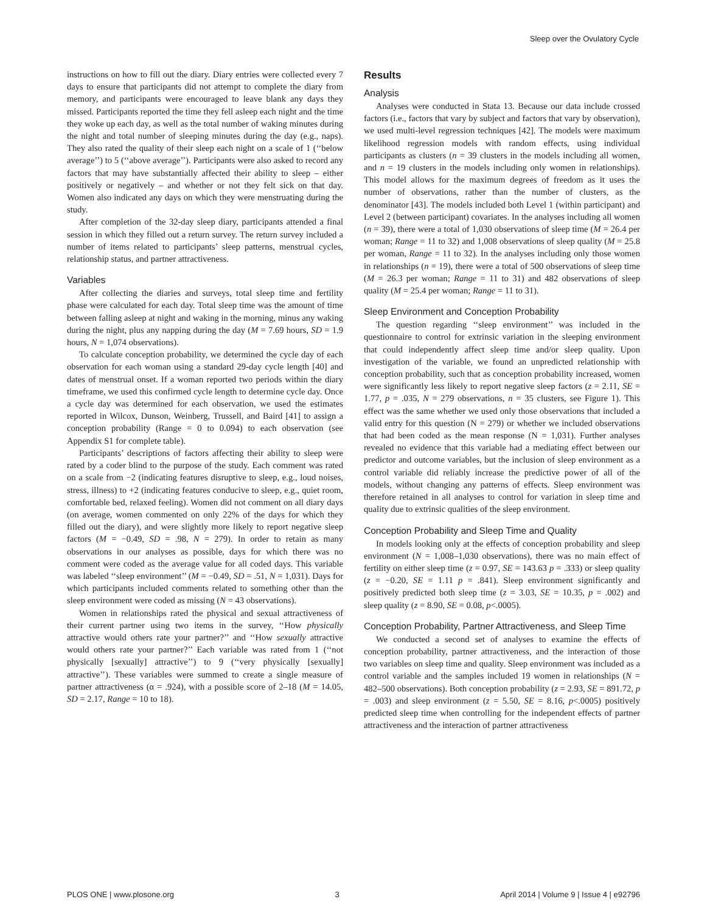Sleep over the Ovulatory Cycle
instructions on how to fill out the diary. Diary entries were collected every 7 days to ensure that participants did not attempt to complete the diary from memory, and participants were encouraged to leave blank any days they missed. Participants reported the time they fell asleep each night and the time they woke up each day, as well as the total number of waking minutes during the night and total number of sleeping minutes during the day (e.g., naps). They also rated the quality of their sleep each night on a scale of 1 (‘‘below average’’) to 5 (‘‘above average’’). Participants were also asked to record any factors that may have substantially affected their ability to sleep – either positively or negatively – and whether or not they felt sick on that day. Women also indicated any days on which they were menstruating during the study.
After completion of the 32-day sleep diary, participants attended a final session in which they filled out a return survey. The return survey included a number of items related to participants’ sleep patterns, menstrual cycles, relationship status, and partner attractiveness.
Variables
After collecting the diaries and surveys, total sleep time and fertility phase were calculated for each day. Total sleep time was the amount of time between falling asleep at night and waking in the morning, minus any waking during the night, plus any napping during the day (M = 7.69 hours, SD = 1.9 hours, N = 1,074 observations).
To calculate conception probability, we determined the cycle day of each observation for each woman using a standard 29-day cycle length [40] and dates of menstrual onset. If a woman reported two periods within the diary timeframe, we used this confirmed cycle length to determine cycle day. Once a cycle day was determined for each observation, we used the estimates reported in Wilcox, Dunson, Weinberg, Trussell, and Baird [41] to assign a conception probability (Range = 0 to 0.094) to each observation (see Appendix S1 for complete table).
Participants’ descriptions of factors affecting their ability to sleep were rated by a coder blind to the purpose of the study. Each comment was rated on a scale from −2 (indicating features disruptive to sleep, e.g., loud noises, stress, illness) to +2 (indicating features conducive to sleep, e.g., quiet room, comfortable bed, relaxed feeling). Women did not comment on all diary days (on average, women commented on only 22% of the days for which they filled out the diary), and were slightly more likely to report negative sleep factors (M = −0.49, SD = .98, N = 279). In order to retain as many observations in our analyses as possible, days for which there was no comment were coded as the average value for all coded days. This variable was labeled ‘‘sleep environment’’ (M = −0.49, SD = .51, N = 1,031). Days for which participants included comments related to something other than the sleep environment were coded as missing (N = 43 observations).
Women in relationships rated the physical and sexual attractiveness of their current partner using two items in the survey, ‘‘How physically attractive would others rate your partner?’’ and ‘‘How sexually attractive would others rate your partner?’’ Each variable was rated from 1 (‘‘not physically [sexually] attractive’’) to 9 (‘‘very physically [sexually] attractive’’). These variables were summed to create a single measure of partner attractiveness (α = .924), with a possible score of 2–18 (M = 14.05, SD = 2.17, Range = 10 to 18).
Results
Analysis
Analyses were conducted in Stata 13. Because our data include crossed factors (i.e., factors that vary by subject and factors that vary by observation), we used multi-level regression techniques [42]. The models were maximum likelihood regression models with random effects, using individual participants as clusters (n = 39 clusters in the models including all women, and n = 19 clusters in the models including only women in relationships). This model allows for the maximum degrees of freedom as it uses the number of observations, rather than the number of clusters, as the denominator [43]. The models included both Level 1 (within participant) and Level 2 (between participant) covariates. In the analyses including all women (n = 39), there were a total of 1,030 observations of sleep time (M = 26.4 per woman; Range = 11 to 32) and 1,008 observations of sleep quality (M = 25.8 per woman, Range = 11 to 32). In the analyses including only those women in relationships (n = 19), there were a total of 500 observations of sleep time (M = 26.3 per woman; Range = 11 to 31) and 482 observations of sleep quality (M = 25.4 per woman; Range = 11 to 31).
Sleep Environment and Conception Probability
The question regarding ‘‘sleep environment’’ was included in the questionnaire to control for extrinsic variation in the sleeping environment that could independently affect sleep time and/or sleep quality. Upon investigation of the variable, we found an unpredicted relationship with conception probability, such that as conception probability increased, women were significantly less likely to report negative sleep factors (z = 2.11, SE = 1.77, p = .035, N = 279 observations, n = 35 clusters, see Figure 1). This effect was the same whether we used only those observations that included a valid entry for this question (N = 279) or whether we included observations that had been coded as the mean response (N = 1,031). Further analyses revealed no evidence that this variable had a mediating effect between our predictor and outcome variables, but the inclusion of sleep environment as a control variable did reliably increase the predictive power of all of the models, without changing any patterns of effects. Sleep environment was therefore retained in all analyses to control for variation in sleep time and quality due to extrinsic qualities of the sleep environment.
Conception Probability and Sleep Time and Quality
In models looking only at the effects of conception probability and sleep environment (N = 1,008–1,030 observations), there was no main effect of fertility on either sleep time (z = 0.97, SE = 143.63 p = .333) or sleep quality (z = −0.20, SE = 1.11 p = .841). Sleep environment significantly and positively predicted both sleep time (z = 3.03, SE = 10.35, p = .002) and sleep quality (z = 8.90, SE = 0.08, p<.0005).
Conception Probability, Partner Attractiveness, and Sleep Time
We conducted a second set of analyses to examine the effects of conception probability, partner attractiveness, and the interaction of those two variables on sleep time and quality. Sleep environment was included as a control variable and the samples included 19 women in relationships (N = 482–500 observations). Both conception probability (z = 2.93, SE = 891.72, p = .003) and sleep environment (z = 5.50, SE = 8.16, p<.0005) positively predicted sleep time when controlling for the independent effects of partner attractiveness and the interaction of partner attractiveness
PLOS ONE | www.plosone.org 3 April 2014 | Volume 9 | Issue 4 | e92796